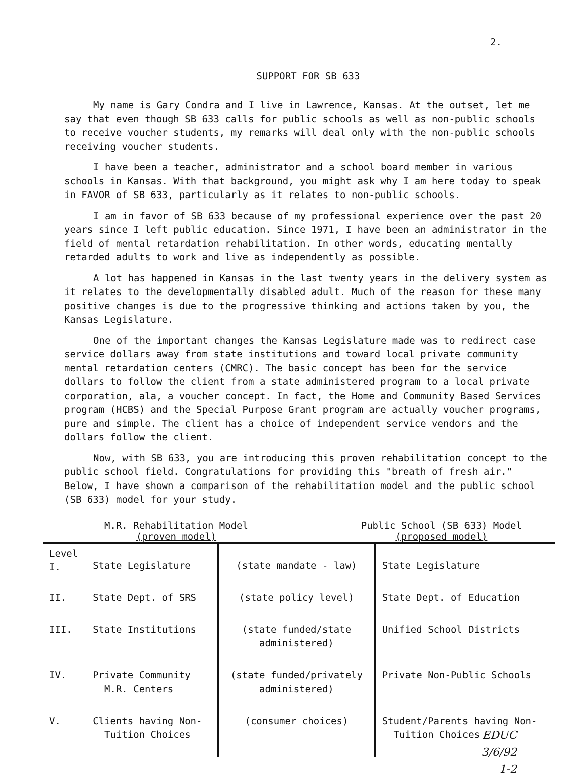2.
SUPPORT FOR SB 633
My name is Gary Condra and I live in Lawrence, Kansas. At the outset, let me say that even though SB 633 calls for public schools as well as non-public schools to receive voucher students, my remarks will deal only with the non-public schools receiving voucher students.
I have been a teacher, administrator and a school board member in various schools in Kansas. With that background, you might ask why I am here today to speak in FAVOR of SB 633, particularly as it relates to non-public schools.
I am in favor of SB 633 because of my professional experience over the past 20 years since I left public education. Since 1971, I have been an administrator in the field of mental retardation rehabilitation. In other words, educating mentally retarded adults to work and live as independently as possible.
A lot has happened in Kansas in the last twenty years in the delivery system as it relates to the developmentally disabled adult. Much of the reason for these many positive changes is due to the progressive thinking and actions taken by you, the Kansas Legislature.
One of the important changes the Kansas Legislature made was to redirect case service dollars away from state institutions and toward local private community mental retardation centers (CMRC). The basic concept has been for the service dollars to follow the client from a state administered program to a local private corporation, ala, a voucher concept. In fact, the Home and Community Based Services program (HCBS) and the Special Purpose Grant program are actually voucher programs, pure and simple. The client has a choice of independent service vendors and the dollars follow the client.
Now, with SB 633, you are introducing this proven rehabilitation concept to the public school field. Congratulations for providing this "breath of fresh air." Below, I have shown a comparison of the rehabilitation model and the public school (SB 633) model for your study.
M.R. Rehabilitation Model
(proven model)
Public School (SB 633) Model
(proposed model)
| Level I. | State Legislature | (state mandate - law) | State Legislature |
| II. | State Dept. of SRS | (state policy level) | State Dept. of Education |
| III. | State Institutions | (state funded/state administered) | Unified School Districts |
| IV. | Private Community M.R. Centers | (state funded/privately administered) | Private Non-Public Schools |
| V. | Clients having Non- Tuition Choices | (consumer choices) | Student/Parents having Non- Tuition Choices |
EDUC
3/6/92
1-2